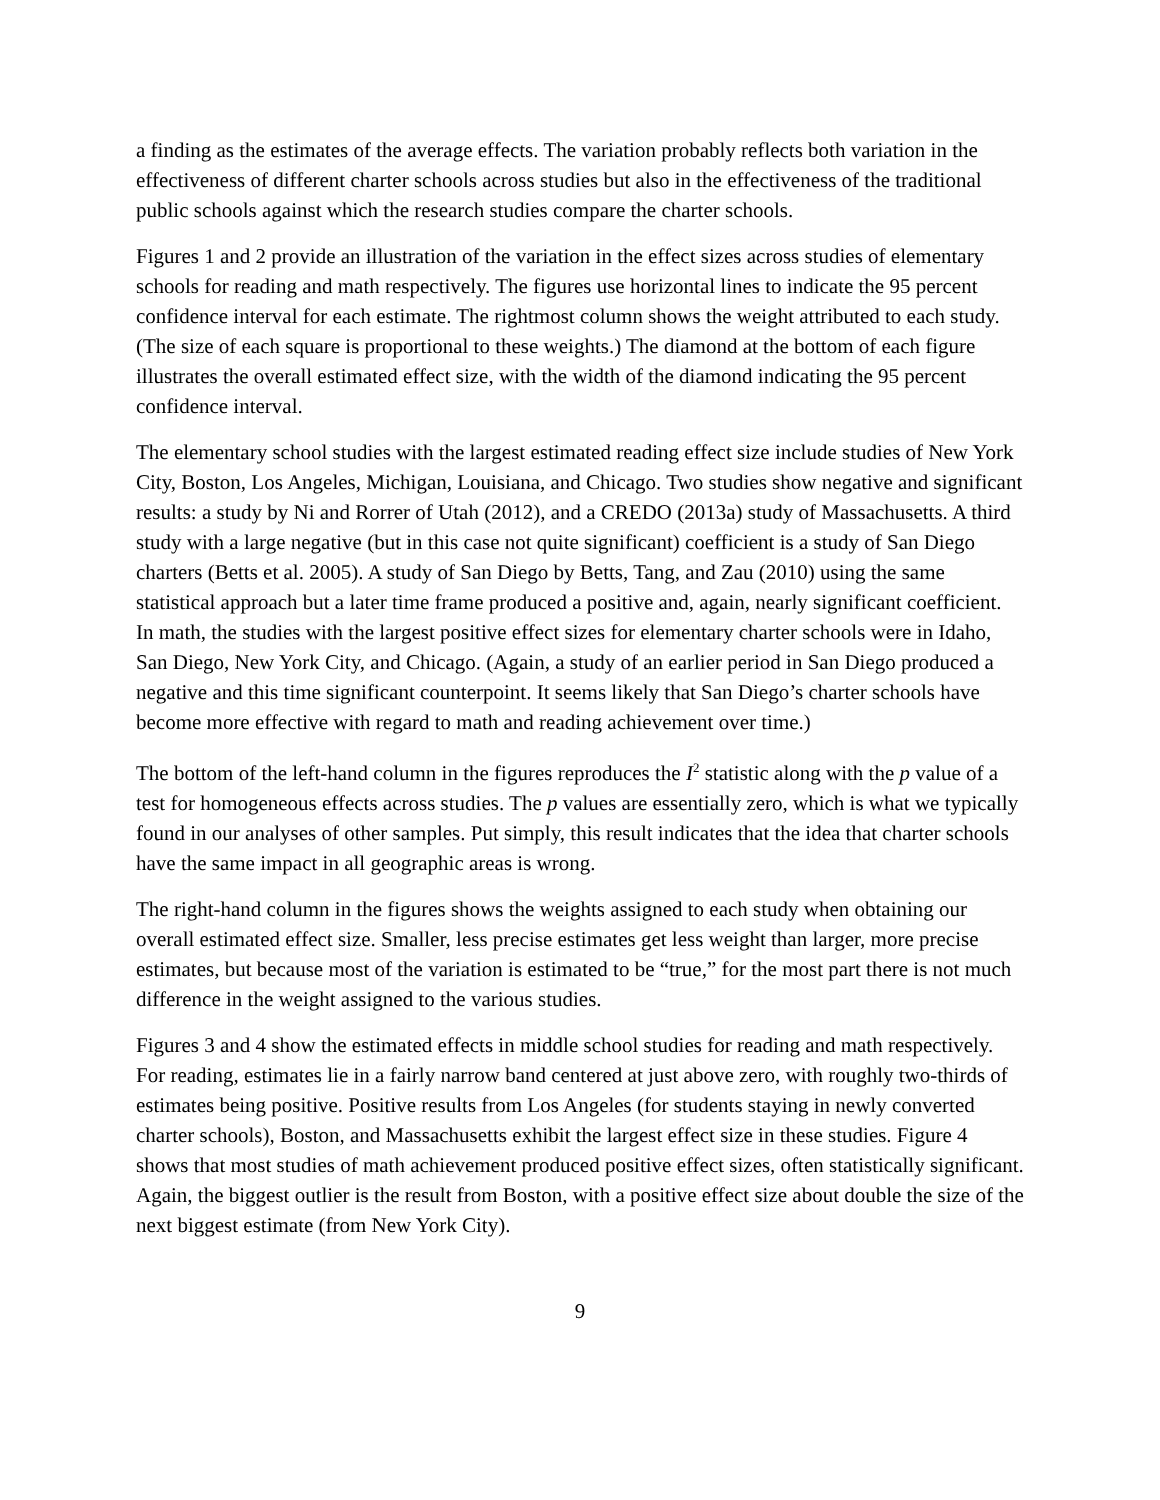a finding as the estimates of the average effects. The variation probably reflects both variation in the effectiveness of different charter schools across studies but also in the effectiveness of the traditional public schools against which the research studies compare the charter schools.
Figures 1 and 2 provide an illustration of the variation in the effect sizes across studies of elementary schools for reading and math respectively. The figures use horizontal lines to indicate the 95 percent confidence interval for each estimate. The rightmost column shows the weight attributed to each study. (The size of each square is proportional to these weights.) The diamond at the bottom of each figure illustrates the overall estimated effect size, with the width of the diamond indicating the 95 percent confidence interval.
The elementary school studies with the largest estimated reading effect size include studies of New York City, Boston, Los Angeles, Michigan, Louisiana, and Chicago. Two studies show negative and significant results: a study by Ni and Rorrer of Utah (2012), and a CREDO (2013a) study of Massachusetts. A third study with a large negative (but in this case not quite significant) coefficient is a study of San Diego charters (Betts et al. 2005). A study of San Diego by Betts, Tang, and Zau (2010) using the same statistical approach but a later time frame produced a positive and, again, nearly significant coefficient. In math, the studies with the largest positive effect sizes for elementary charter schools were in Idaho, San Diego, New York City, and Chicago. (Again, a study of an earlier period in San Diego produced a negative and this time significant counterpoint. It seems likely that San Diego’s charter schools have become more effective with regard to math and reading achievement over time.)
The bottom of the left-hand column in the figures reproduces the I<sup>2</sup> statistic along with the p value of a test for homogeneous effects across studies. The p values are essentially zero, which is what we typically found in our analyses of other samples. Put simply, this result indicates that the idea that charter schools have the same impact in all geographic areas is wrong.
The right-hand column in the figures shows the weights assigned to each study when obtaining our overall estimated effect size. Smaller, less precise estimates get less weight than larger, more precise estimates, but because most of the variation is estimated to be “true,” for the most part there is not much difference in the weight assigned to the various studies.
Figures 3 and 4 show the estimated effects in middle school studies for reading and math respectively. For reading, estimates lie in a fairly narrow band centered at just above zero, with roughly two-thirds of estimates being positive. Positive results from Los Angeles (for students staying in newly converted charter schools), Boston, and Massachusetts exhibit the largest effect size in these studies. Figure 4 shows that most studies of math achievement produced positive effect sizes, often statistically significant. Again, the biggest outlier is the result from Boston, with a positive effect size about double the size of the next biggest estimate (from New York City).
9